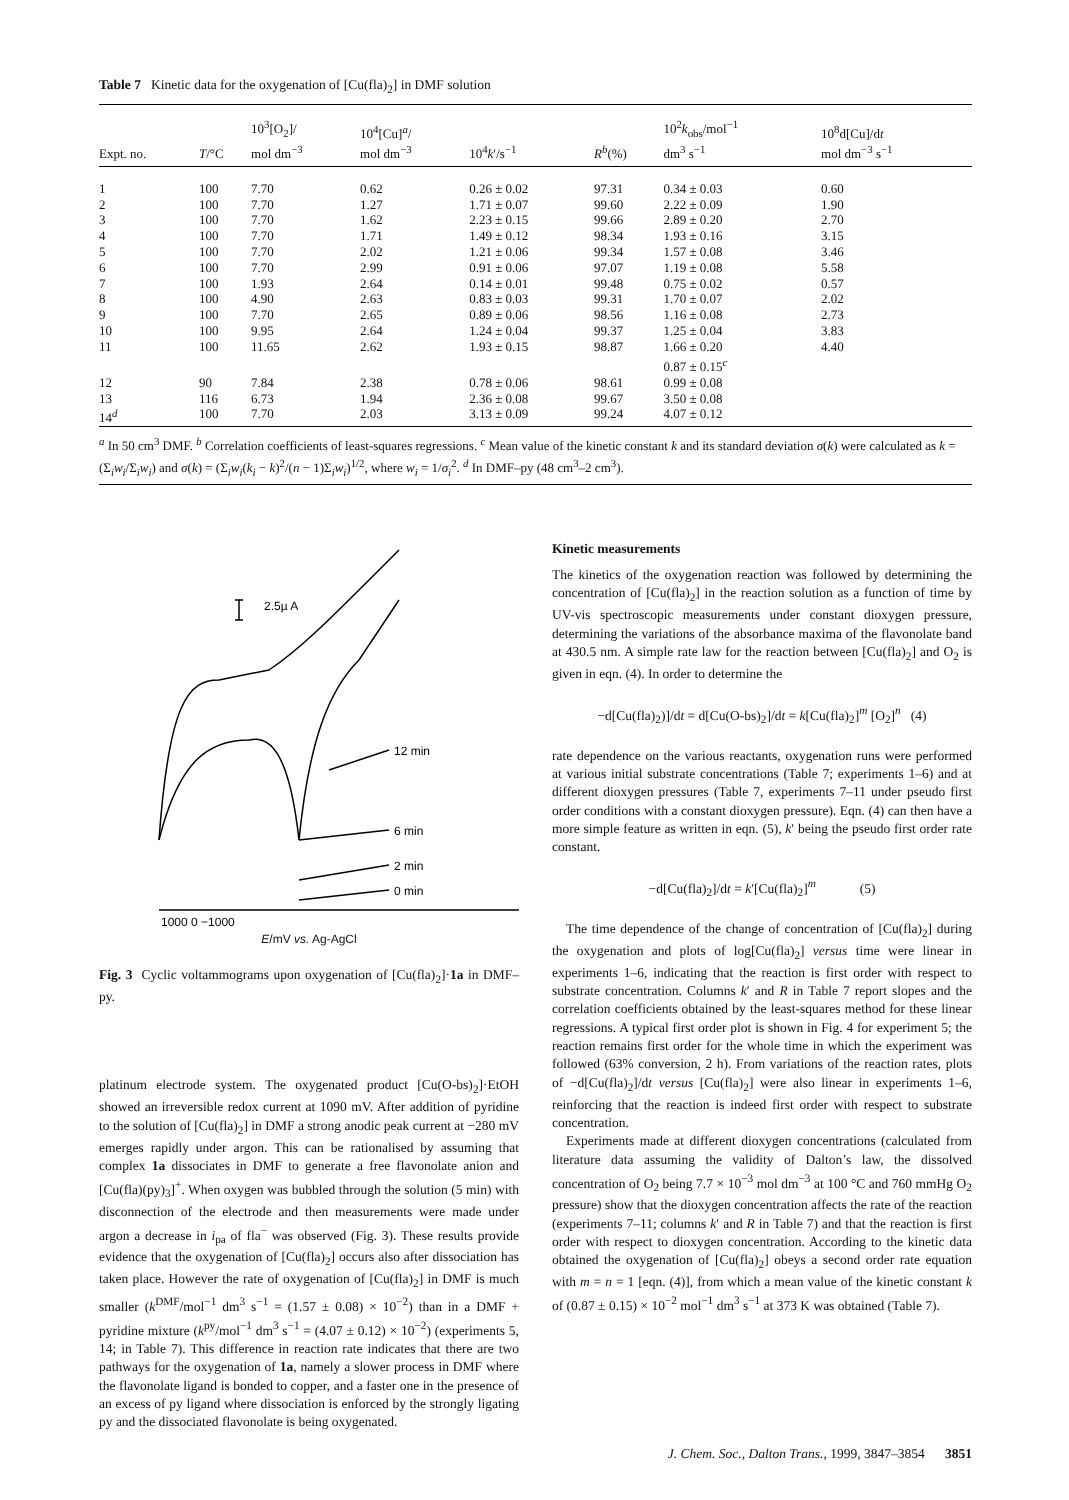Table 7 Kinetic data for the oxygenation of [Cu(fla)<sub>2</sub>] in DMF solution
| Expt. no. | T /°C | 10<sup>3</sup>[O<sub>2</sub>]/ mol dm<sup>−3</sup> | 10<sup>4</sup>[Cu]<sup>a</sup>/ mol dm<sup>−3</sup> | 10<sup>4</sup> k ′/s<sup>−1</sup> | R<sup>b</sup>(%) | 10<sup>2</sup> k<sub>obs</sub>/mol<sup>−1</sup> dm<sup>3</sup> s<sup>−1</sup> | 10<sup>8</sup>d[Cu]/d t mol dm<sup>−3</sup> s<sup>−1</sup> |
| --- | --- | --- | --- | --- | --- | --- | --- |
| 1 | 100 | 7.70 | 0.62 | 0.26 ± 0.02 | 97.31 | 0.34 ± 0.03 | 0.60 |
| 2 | 100 | 7.70 | 1.27 | 1.71 ± 0.07 | 99.60 | 2.22 ± 0.09 | 1.90 |
| 3 | 100 | 7.70 | 1.62 | 2.23 ± 0.15 | 99.66 | 2.89 ± 0.20 | 2.70 |
| 4 | 100 | 7.70 | 1.71 | 1.49 ± 0.12 | 98.34 | 1.93 ± 0.16 | 3.15 |
| 5 | 100 | 7.70 | 2.02 | 1.21 ± 0.06 | 99.34 | 1.57 ± 0.08 | 3.46 |
| 6 | 100 | 7.70 | 2.99 | 0.91 ± 0.06 | 97.07 | 1.19 ± 0.08 | 5.58 |
| 7 | 100 | 1.93 | 2.64 | 0.14 ± 0.01 | 99.48 | 0.75 ± 0.02 | 0.57 |
| 8 | 100 | 4.90 | 2.63 | 0.83 ± 0.03 | 99.31 | 1.70 ± 0.07 | 2.02 |
| 9 | 100 | 7.70 | 2.65 | 0.89 ± 0.06 | 98.56 | 1.16 ± 0.08 | 2.73 |
| 10 | 100 | 9.95 | 2.64 | 1.24 ± 0.04 | 99.37 | 1.25 ± 0.04 | 3.83 |
| 11 | 100 | 11.65 | 2.62 | 1.93 ± 0.15 | 98.87 | 1.66 ± 0.20 0.87 ± 0.15<sup>c</sup> | 4.40 |
| 12 | 90 | 7.84 | 2.38 | 0.78 ± 0.06 | 98.61 | 0.99 ± 0.08 | |
| 13 | 116 | 6.73 | 1.94 | 2.36 ± 0.08 | 99.67 | 3.50 ± 0.08 | |
| 14<sup>d</sup> | 100 | 7.70 | 2.03 | 3.13 ± 0.09 | 99.24 | 4.07 ± 0.12 | |
<sup>a</sup> In 50 cm<sup>3</sup> DMF. <sup>b</sup> Correlation coefficients of least-squares regressions. <sup>c</sup> Mean value of the kinetic constant k and its standard deviation σ(k) were calculated as k = (Σ<sub>i</sub>w<sub>i</sub>/Σ<sub>i</sub>w<sub>i</sub>) and σ(k) = (Σ<sub>i</sub>w<sub>i</sub>(k<sub>i</sub> − k)<sup>2</sup>/(n − 1)Σ<sub>i</sub>w<sub>i</sub>)<sup>1/2</sup>, where w<sub>i</sub> = 1/σ<sub>i</sub><sup>2</sup>. <sup>d</sup> In DMF–py (48 cm<sup>3</sup>–2 cm<sup>3</sup>).
2.5µ A
12 min
6 min
2 min
0 min
1000 0 −1000
E/mV vs. Ag-AgCl
Fig. 3 Cyclic voltammograms upon oxygenation of [Cu(fla)<sub>2</sub>]·1a in DMF–py.
platinum electrode system. The oxygenated product [Cu(O-bs)<sub>2</sub>]·EtOH showed an irreversible redox current at 1090 mV. After addition of pyridine to the solution of [Cu(fla)<sub>2</sub>] in DMF a strong anodic peak current at −280 mV emerges rapidly under argon. This can be rationalised by assuming that complex 1a dissociates in DMF to generate a free flavonolate anion and [Cu(fla)(py)<sub>3</sub>]<sup>+</sup>. When oxygen was bubbled through the solution (5 min) with disconnection of the electrode and then measurements were made under argon a decrease in i<sub>pa</sub> of fla<sup>−</sup> was observed (Fig. 3). These results provide evidence that the oxygenation of [Cu(fla)<sub>2</sub>] occurs also after dissociation has taken place. However the rate of oxygenation of [Cu(fla)<sub>2</sub>] in DMF is much smaller (k<sup>DMF</sup>/mol<sup>−1</sup> dm<sup>3</sup> s<sup>−1</sup> = (1.57 ± 0.08) × 10<sup>−2</sup>) than in a DMF + pyridine mixture (k<sup>py</sup>/mol<sup>−1</sup> dm<sup>3</sup> s<sup>−1</sup> = (4.07 ± 0.12) × 10<sup>−2</sup>) (experiments 5, 14; in Table 7). This difference in reaction rate indicates that there are two pathways for the oxygenation of 1a, namely a slower process in DMF where the flavonolate ligand is bonded to copper, and a faster one in the presence of an excess of py ligand where dissociation is enforced by the strongly ligating py and the dissociated flavonolate is being oxygenated.
Kinetic measurements
The kinetics of the oxygenation reaction was followed by determining the concentration of [Cu(fla)<sub>2</sub>] in the reaction solution as a function of time by UV-vis spectroscopic measurements under constant dioxygen pressure, determining the variations of the absorbance maxima of the flavonolate band at 430.5 nm. A simple rate law for the reaction between [Cu(fla)<sub>2</sub>] and O<sub>2</sub> is given in eqn. (4). In order to determine the
−d[Cu(fla)<sub>2</sub>)]/dt = d[Cu(O-bs)<sub>2</sub>]/dt = k[Cu(fla)<sub>2</sub>]<sup>m</sup> [O<sub>2</sub>]<sup>n</sup> (4)
rate dependence on the various reactants, oxygenation runs were performed at various initial substrate concentrations (Table 7; experiments 1–6) and at different dioxygen pressures (Table 7, experiments 7–11 under pseudo first order conditions with a constant dioxygen pressure). Eqn. (4) can then have a more simple feature as written in eqn. (5), k′ being the pseudo first order rate constant.
−d[Cu(fla)<sub>2</sub>]/dt = k′[Cu(fla)<sub>2</sub>]<sup>m</sup> (5)
The time dependence of the change of concentration of [Cu(fla)<sub>2</sub>] during the oxygenation and plots of log[Cu(fla)<sub>2</sub>] versus time were linear in experiments 1–6, indicating that the reaction is first order with respect to substrate concentration. Columns k′ and R in Table 7 report slopes and the correlation coefficients obtained by the least-squares method for these linear regressions. A typical first order plot is shown in Fig. 4 for experiment 5; the reaction remains first order for the whole time in which the experiment was followed (63% conversion, 2 h). From variations of the reaction rates, plots of −d[Cu(fla)<sub>2</sub>]/dt versus [Cu(fla)<sub>2</sub>] were also linear in experiments 1–6, reinforcing that the reaction is indeed first order with respect to substrate concentration.
Experiments made at different dioxygen concentrations (calculated from literature data assuming the validity of Dalton’s law, the dissolved concentration of O<sub>2</sub> being 7.7 × 10<sup>−3</sup> mol dm<sup>−3</sup> at 100 °C and 760 mmHg O<sub>2</sub> pressure) show that the dioxygen concentration affects the rate of the reaction (experiments 7–11; columns k′ and R in Table 7) and that the reaction is first order with respect to dioxygen concentration. According to the kinetic data obtained the oxygenation of [Cu(fla)<sub>2</sub>] obeys a second order rate equation with m = n = 1 [eqn. (4)], from which a mean value of the kinetic constant k of (0.87 ± 0.15) × 10<sup>−2</sup> mol<sup>−1</sup> dm<sup>3</sup> s<sup>−1</sup> at 373 K was obtained (Table 7).
J. Chem. Soc., Dalton Trans., 1999, 3847–3854 3851